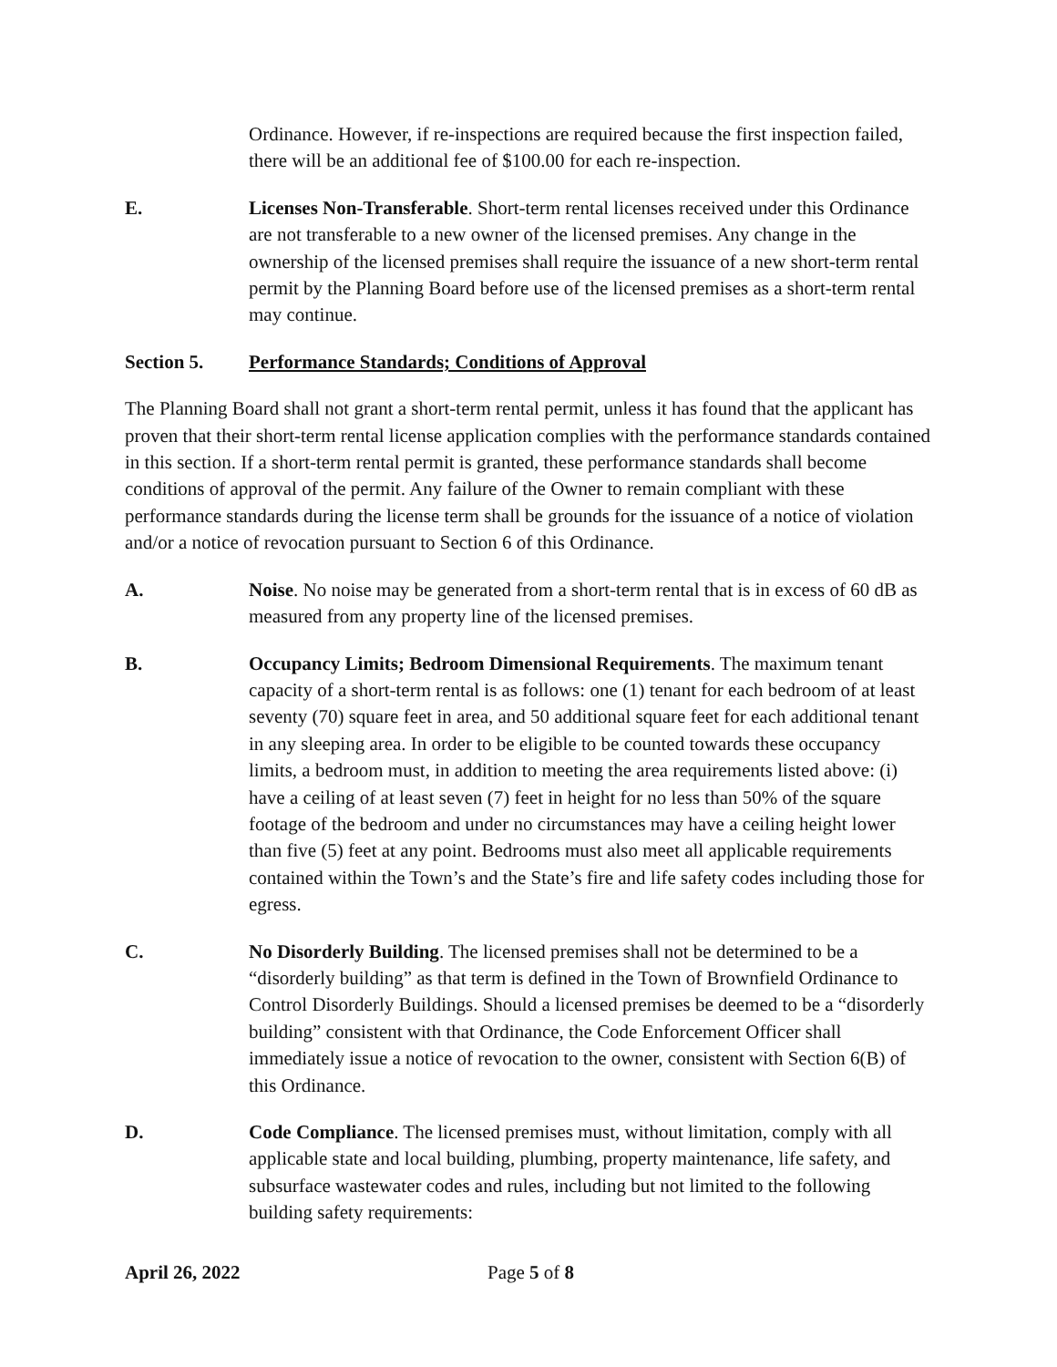Ordinance. However, if re-inspections are required because the first inspection failed, there will be an additional fee of $100.00 for each re-inspection.
E. Licenses Non-Transferable. Short-term rental licenses received under this Ordinance are not transferable to a new owner of the licensed premises. Any change in the ownership of the licensed premises shall require the issuance of a new short-term rental permit by the Planning Board before use of the licensed premises as a short-term rental may continue.
Section 5. Performance Standards; Conditions of Approval
The Planning Board shall not grant a short-term rental permit, unless it has found that the applicant has proven that their short-term rental license application complies with the performance standards contained in this section. If a short-term rental permit is granted, these performance standards shall become conditions of approval of the permit. Any failure of the Owner to remain compliant with these performance standards during the license term shall be grounds for the issuance of a notice of violation and/or a notice of revocation pursuant to Section 6 of this Ordinance.
A. Noise. No noise may be generated from a short-term rental that is in excess of 60 dB as measured from any property line of the licensed premises.
B. Occupancy Limits; Bedroom Dimensional Requirements. The maximum tenant capacity of a short-term rental is as follows: one (1) tenant for each bedroom of at least seventy (70) square feet in area, and 50 additional square feet for each additional tenant in any sleeping area. In order to be eligible to be counted towards these occupancy limits, a bedroom must, in addition to meeting the area requirements listed above: (i) have a ceiling of at least seven (7) feet in height for no less than 50% of the square footage of the bedroom and under no circumstances may have a ceiling height lower than five (5) feet at any point. Bedrooms must also meet all applicable requirements contained within the Town’s and the State’s fire and life safety codes including those for egress.
C. No Disorderly Building. The licensed premises shall not be determined to be a “disorderly building” as that term is defined in the Town of Brownfield Ordinance to Control Disorderly Buildings. Should a licensed premises be deemed to be a “disorderly building” consistent with that Ordinance, the Code Enforcement Officer shall immediately issue a notice of revocation to the owner, consistent with Section 6(B) of this Ordinance.
D. Code Compliance. The licensed premises must, without limitation, comply with all applicable state and local building, plumbing, property maintenance, life safety, and subsurface wastewater codes and rules, including but not limited to the following building safety requirements:
April 26, 2022 Page 5 of 8